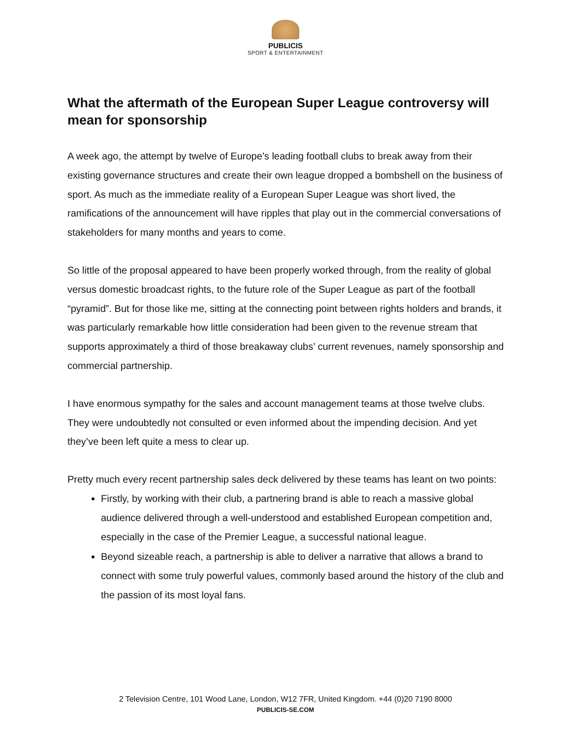PUBLICIS
SPORT & ENTERTAINMENT
What the aftermath of the European Super League controversy will mean for sponsorship
A week ago, the attempt by twelve of Europe’s leading football clubs to break away from their existing governance structures and create their own league dropped a bombshell on the business of sport. As much as the immediate reality of a European Super League was short lived, the ramifications of the announcement will have ripples that play out in the commercial conversations of stakeholders for many months and years to come.
So little of the proposal appeared to have been properly worked through, from the reality of global versus domestic broadcast rights, to the future role of the Super League as part of the football “pyramid”. But for those like me, sitting at the connecting point between rights holders and brands, it was particularly remarkable how little consideration had been given to the revenue stream that supports approximately a third of those breakaway clubs’ current revenues, namely sponsorship and commercial partnership.
I have enormous sympathy for the sales and account management teams at those twelve clubs. They were undoubtedly not consulted or even informed about the impending decision. And yet they’ve been left quite a mess to clear up.
Pretty much every recent partnership sales deck delivered by these teams has leant on two points:
Firstly, by working with their club, a partnering brand is able to reach a massive global audience delivered through a well-understood and established European competition and, especially in the case of the Premier League, a successful national league.
Beyond sizeable reach, a partnership is able to deliver a narrative that allows a brand to connect with some truly powerful values, commonly based around the history of the club and the passion of its most loyal fans.
2 Television Centre, 101 Wood Lane, London, W12 7FR, United Kingdom. +44 (0)20 7190 8000
PUBLICIS-SE.COM